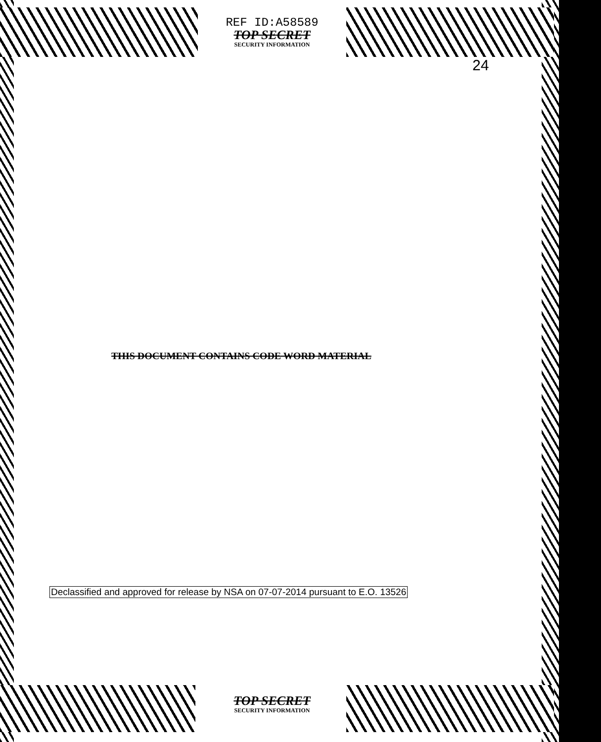REF ID:A58589
TOP SECRET
SECURITY INFORMATION
24
THIS DOCUMENT CONTAINS CODE WORD MATERIAL
Declassified and approved for release by NSA on 07-07-2014 pursuant to E.O. 13526
TOP SECRET
SECURITY INFORMATION